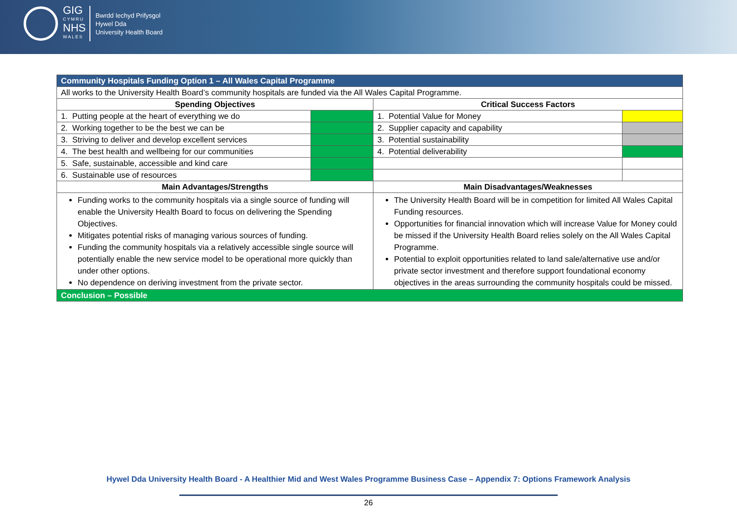GIG
CYMRU
NHS
WALES
Bwrdd Iechyd Prifysgol
Hywel Dda
University Health Board
| Community Hospitals Funding Option 1 – All Wales Capital Programme | | | |
| All works to the University Health Board’s community hospitals are funded via the All Wales Capital Programme. | | | |
| Spending Objectives | | Critical Success Factors | |
| 1. Putting people at the heart of everything we do | | 1. Potential Value for Money | |
| 2. Working together to be the best we can be | | 2. Supplier capacity and capability | |
| 3. Striving to deliver and develop excellent services | | 3. Potential sustainability | |
| 4. The best health and wellbeing for our communities | | 4. Potential deliverability | |
| 5. Safe, sustainable, accessible and kind care | | | |
| 6. Sustainable use of resources | | | |
| Main Advantages/Strengths | | Main Disadvantages/Weaknesses | |
| Funding works to the community hospitals via a single source of funding will enable the University Health Board to focus on delivering the Spending Objectives. Mitigates potential risks of managing various sources of funding. Funding the community hospitals via a relatively accessible single source will potentially enable the new service model to be operational more quickly than under other options. No dependence on deriving investment from the private sector. | | The University Health Board will be in competition for limited All Wales Capital Funding resources. Opportunities for financial innovation which will increase Value for Money could be missed if the University Health Board relies solely on the All Wales Capital Programme. Potential to exploit opportunities related to land sale/alternative use and/or private sector investment and therefore support foundational economy objectives in the areas surrounding the community hospitals could be missed. | |
| Conclusion – Possible | | | |
Hywel Dda University Health Board - A Healthier Mid and West Wales Programme Business Case – Appendix 7: Options Framework Analysis
26